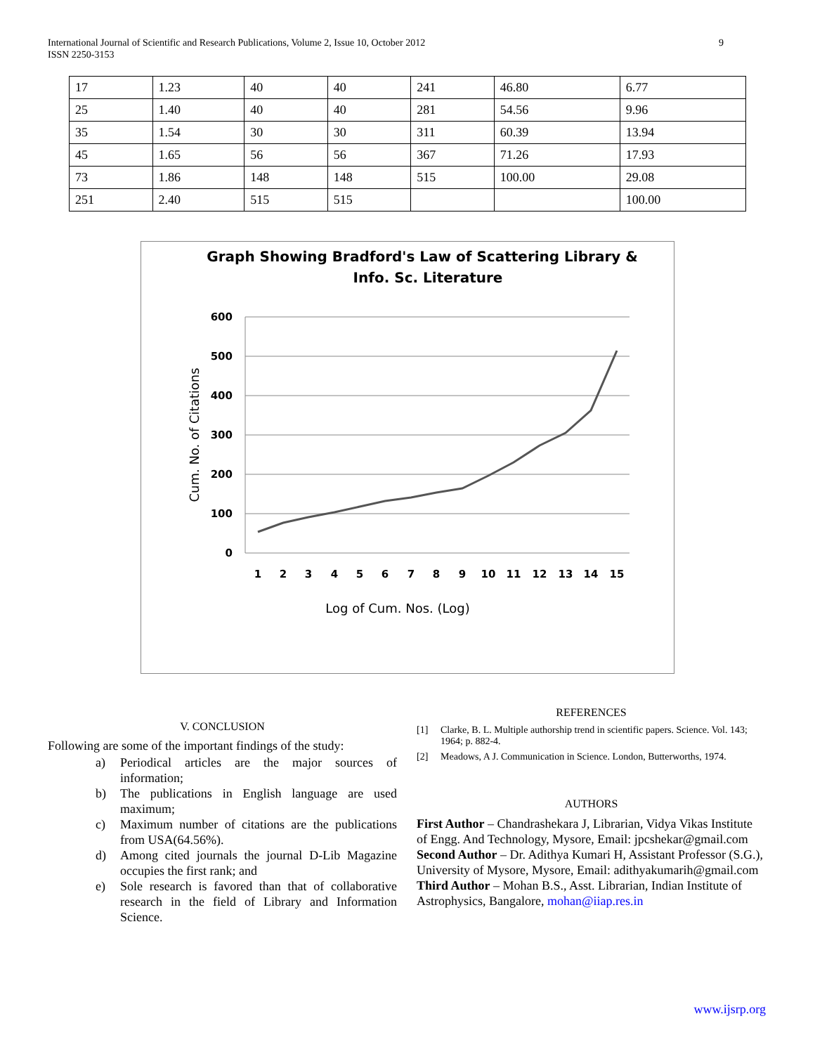International Journal of Scientific and Research Publications, Volume 2, Issue 10, October 2012
ISSN 2250-3153
9
| 17 | 1.23 | 40 | 40 | 241 | 46.80 | 6.77 |
| 25 | 1.40 | 40 | 40 | 281 | 54.56 | 9.96 |
| 35 | 1.54 | 30 | 30 | 311 | 60.39 | 13.94 |
| 45 | 1.65 | 56 | 56 | 367 | 71.26 | 17.93 |
| 73 | 1.86 | 148 | 148 | 515 | 100.00 | 29.08 |
| 251 | 2.40 | 515 | 515 | | | 100.00 |
Graph Showing Bradford's Law of Scattering Library &
Info. Sc. Literature
600
500
400
300
200
100
0
1
2
3
4
5
6
7
8
9
10
11
12
13
14
15
Log of Cum. Nos. (Log)
Cum. No. of Citations
V. CONCLUSION
Following are some of the important findings of the study:
a) Periodical articles are the major sources of information;
b) The publications in English language are used maximum;
c) Maximum number of citations are the publications from USA(64.56%).
d) Among cited journals the journal D-Lib Magazine occupies the first rank; and
e) Sole research is favored than that of collaborative research in the field of Library and Information Science.
REFERENCES
[1] Clarke, B. L. Multiple authorship trend in scientific papers. Science. Vol. 143; 1964; p. 882-4.
[2] Meadows, A J. Communication in Science. London, Butterworths, 1974.
AUTHORS
First Author – Chandrashekara J, Librarian, Vidya Vikas Institute of Engg. And Technology, Mysore, Email: jpcshekar@gmail.com
Second Author – Dr. Adithya Kumari H, Assistant Professor (S.G.), University of Mysore, Mysore, Email: adithyakumarih@gmail.com
Third Author – Mohan B.S., Asst. Librarian, Indian Institute of Astrophysics, Bangalore, mohan@iiap.res.in
www.ijsrp.org